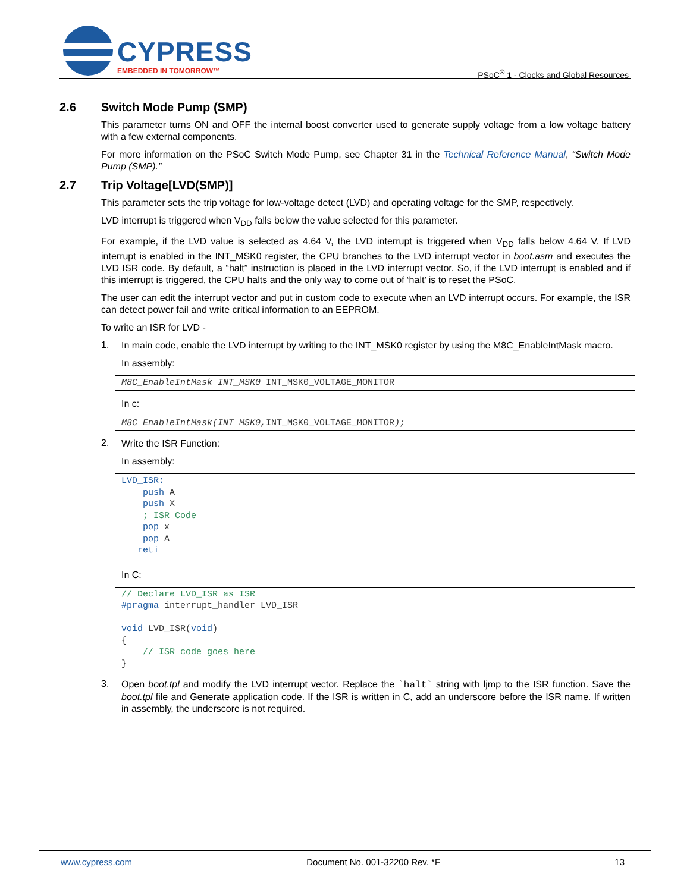CYPRESS
EMBEDDED IN TOMORROW™
PSoC<sup>®</sup> 1 - Clocks and Global Resources
2.6 Switch Mode Pump (SMP)
This parameter turns ON and OFF the internal boost converter used to generate supply voltage from a low voltage battery with a few external components.
For more information on the PSoC Switch Mode Pump, see Chapter 31 in the Technical Reference Manual, “Switch Mode Pump (SMP).”
2.7 Trip Voltage[LVD(SMP)]
This parameter sets the trip voltage for low-voltage detect (LVD) and operating voltage for the SMP, respectively.
LVD interrupt is triggered when V<sub>DD</sub> falls below the value selected for this parameter.
For example, if the LVD value is selected as 4.64 V, the LVD interrupt is triggered when V<sub>DD</sub> falls below 4.64 V. If LVD interrupt is enabled in the INT_MSK0 register, the CPU branches to the LVD interrupt vector in boot.asm and executes the LVD ISR code. By default, a “halt” instruction is placed in the LVD interrupt vector. So, if the LVD interrupt is enabled and if this interrupt is triggered, the CPU halts and the only way to come out of ‘halt’ is to reset the PSoC.
The user can edit the interrupt vector and put in custom code to execute when an LVD interrupt occurs. For example, the ISR can detect power fail and write critical information to an EEPROM.
To write an ISR for LVD -
1.
In main code, enable the LVD interrupt by writing to the INT_MSK0 register by using the M8C_EnableIntMask macro.
In assembly:
M8C_EnableIntMask INT_MSK0 INT_MSK0_VOLTAGE_MONITOR
In c:
M8C_EnableIntMask(INT_MSK0, INT_MSK0_VOLTAGE_MONITOR);
2.
Write the ISR Function:
In assembly:
LVD_ISR:
    push A
    push X
    ; ISR Code
    pop x
    pop A
   reti
In C:
// Declare LVD_ISR as ISR
#pragma interrupt_handler LVD_ISR

void LVD_ISR(void)
{
    // ISR code goes here
}
3.
Open boot.tpl and modify the LVD interrupt vector. Replace the `halt` string with ljmp to the ISR function. Save the boot.tpl file and Generate application code. If the ISR is written in C, add an underscore before the ISR name. If written in assembly, the underscore is not required.
www.cypress.com Document No. 001-32200 Rev. *F 13